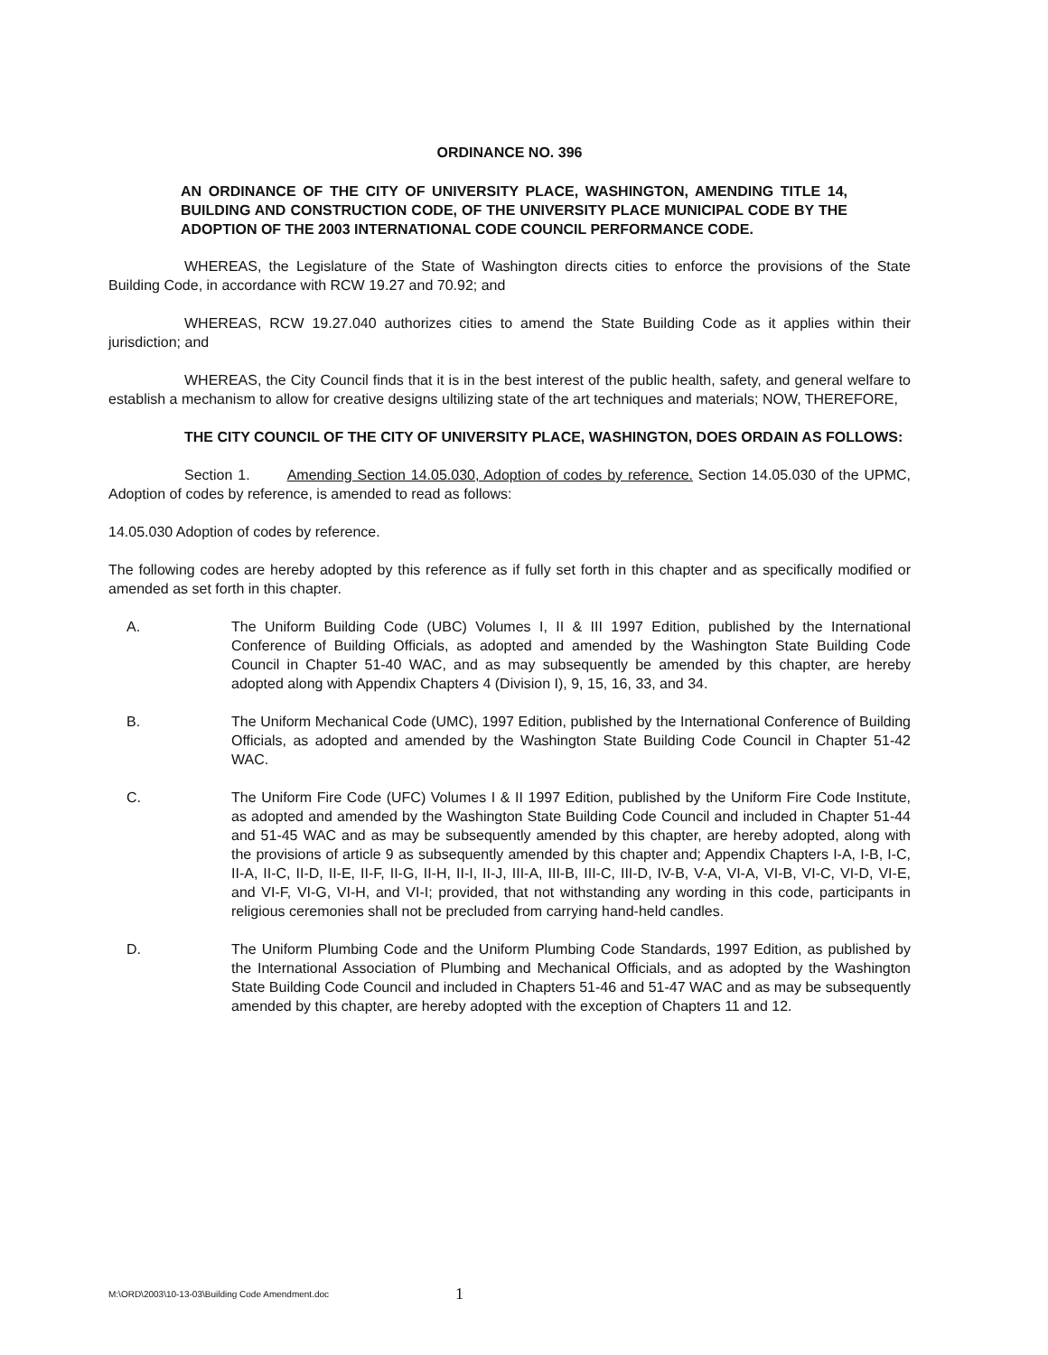ORDINANCE NO. 396
AN ORDINANCE OF THE CITY OF UNIVERSITY PLACE, WASHINGTON, AMENDING TITLE 14, BUILDING AND CONSTRUCTION CODE, OF THE UNIVERSITY PLACE MUNICIPAL CODE BY THE ADOPTION OF THE 2003 INTERNATIONAL CODE COUNCIL PERFORMANCE CODE.
WHEREAS, the Legislature of the State of Washington directs cities to enforce the provisions of the State Building Code, in accordance with RCW 19.27 and 70.92; and
WHEREAS, RCW 19.27.040 authorizes cities to amend the State Building Code as it applies within their jurisdiction; and
WHEREAS, the City Council finds that it is in the best interest of the public health, safety, and general welfare to establish a mechanism to allow for creative designs ultilizing state of the art techniques and materials; NOW, THEREFORE,
THE CITY COUNCIL OF THE CITY OF UNIVERSITY PLACE, WASHINGTON, DOES ORDAIN AS FOLLOWS:
Section 1. Amending Section 14.05.030, Adoption of codes by reference. Section 14.05.030 of the UPMC, Adoption of codes by reference, is amended to read as follows:
14.05.030 Adoption of codes by reference.
The following codes are hereby adopted by this reference as if fully set forth in this chapter and as specifically modified or amended as set forth in this chapter.
A. The Uniform Building Code (UBC) Volumes I, II & III 1997 Edition, published by the International Conference of Building Officials, as adopted and amended by the Washington State Building Code Council in Chapter 51-40 WAC, and as may subsequently be amended by this chapter, are hereby adopted along with Appendix Chapters 4 (Division I), 9, 15, 16, 33, and 34.
B. The Uniform Mechanical Code (UMC), 1997 Edition, published by the International Conference of Building Officials, as adopted and amended by the Washington State Building Code Council in Chapter 51-42 WAC.
C. The Uniform Fire Code (UFC) Volumes I & II 1997 Edition, published by the Uniform Fire Code Institute, as adopted and amended by the Washington State Building Code Council and included in Chapter 51-44 and 51-45 WAC and as may be subsequently amended by this chapter, are hereby adopted, along with the provisions of article 9 as subsequently amended by this chapter and; Appendix Chapters I-A, I-B, I-C, II-A, II-C, II-D, II-E, II-F, II-G, II-H, II-I, II-J, III-A, III-B, III-C, III-D, IV-B, V-A, VI-A, VI-B, VI-C, VI-D, VI-E, and VI-F, VI-G, VI-H, and VI-I; provided, that not withstanding any wording in this code, participants in religious ceremonies shall not be precluded from carrying hand-held candles.
D. The Uniform Plumbing Code and the Uniform Plumbing Code Standards, 1997 Edition, as published by the International Association of Plumbing and Mechanical Officials, and as adopted by the Washington State Building Code Council and included in Chapters 51-46 and 51-47 WAC and as may be subsequently amended by this chapter, are hereby adopted with the exception of Chapters 11 and 12.
M:\ORD\2003\10-13-03\Building Code Amendment.doc 1